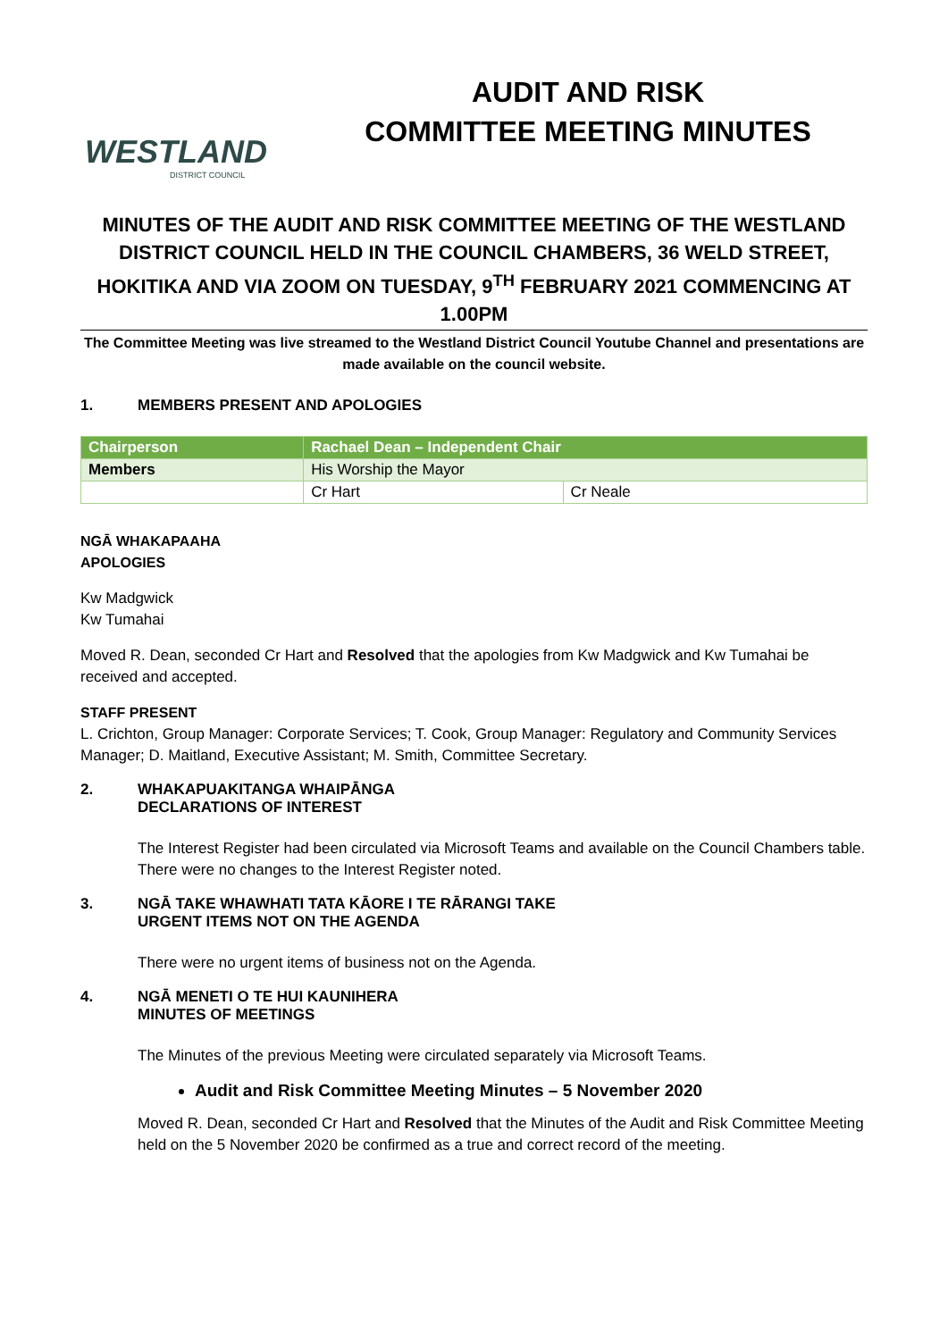WESTLAND
DISTRICT COUNCIL
AUDIT AND RISK
COMMITTEE MEETING MINUTES
MINUTES OF THE AUDIT AND RISK COMMITTEE MEETING OF THE WESTLAND DISTRICT COUNCIL HELD IN THE COUNCIL CHAMBERS, 36 WELD STREET, HOKITIKA AND VIA ZOOM ON TUESDAY, 9<sup>TH</sup> FEBRUARY 2021 COMMENCING AT 1.00PM
The Committee Meeting was live streamed to the Westland District Council Youtube Channel and presentations are made available on the council website.
1. MEMBERS PRESENT AND APOLOGIES
| Chairperson | Rachael Dean – Independent Chair | |
| --- | --- | --- |
| Members | His Worship the Mayor | |
| | Cr Hart | Cr Neale |
NGĀ WHAKAPAAHA
APOLOGIES
Kw Madgwick
Kw Tumahai
Moved R. Dean, seconded Cr Hart and Resolved that the apologies from Kw Madgwick and Kw Tumahai be received and accepted.
STAFF PRESENT
L. Crichton, Group Manager: Corporate Services; T. Cook, Group Manager: Regulatory and Community Services Manager; D. Maitland, Executive Assistant; M. Smith, Committee Secretary.
2. WHAKAPUAKITANGA WHAIPĀNGA
DECLARATIONS OF INTEREST
The Interest Register had been circulated via Microsoft Teams and available on the Council Chambers table. There were no changes to the Interest Register noted.
3. NGĀ TAKE WHAWHATI TATA KĀORE I TE RĀRANGI TAKE
URGENT ITEMS NOT ON THE AGENDA
There were no urgent items of business not on the Agenda.
4. NGĀ MENETI O TE HUI KAUNIHERA
MINUTES OF MEETINGS
The Minutes of the previous Meeting were circulated separately via Microsoft Teams.
Audit and Risk Committee Meeting Minutes – 5 November 2020
Moved R. Dean, seconded Cr Hart and Resolved that the Minutes of the Audit and Risk Committee Meeting held on the 5 November 2020 be confirmed as a true and correct record of the meeting.